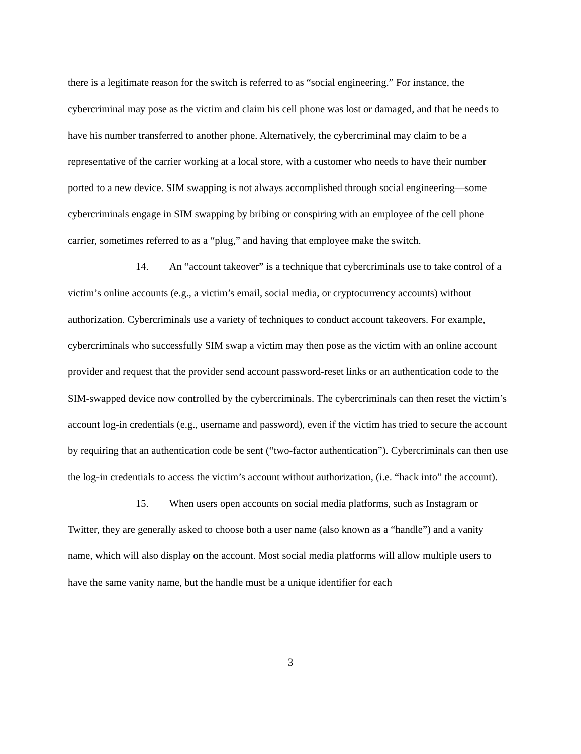there is a legitimate reason for the switch is referred to as “social engineering.” For instance, the cybercriminal may pose as the victim and claim his cell phone was lost or damaged, and that he needs to have his number transferred to another phone. Alternatively, the cybercriminal may claim to be a representative of the carrier working at a local store, with a customer who needs to have their number ported to a new device. SIM swapping is not always accomplished through social engineering—some cybercriminals engage in SIM swapping by bribing or conspiring with an employee of the cell phone carrier, sometimes referred to as a “plug,” and having that employee make the switch.
14. An “account takeover” is a technique that cybercriminals use to take control of a victim’s online accounts (e.g., a victim’s email, social media, or cryptocurrency accounts) without authorization. Cybercriminals use a variety of techniques to conduct account takeovers. For example, cybercriminals who successfully SIM swap a victim may then pose as the victim with an online account provider and request that the provider send account password-reset links or an authentication code to the SIM-swapped device now controlled by the cybercriminals. The cybercriminals can then reset the victim’s account log-in credentials (e.g., username and password), even if the victim has tried to secure the account by requiring that an authentication code be sent (“two-factor authentication”). Cybercriminals can then use the log-in credentials to access the victim’s account without authorization, (i.e. “hack into” the account).
15. When users open accounts on social media platforms, such as Instagram or Twitter, they are generally asked to choose both a user name (also known as a “handle”) and a vanity name, which will also display on the account. Most social media platforms will allow multiple users to have the same vanity name, but the handle must be a unique identifier for each
3